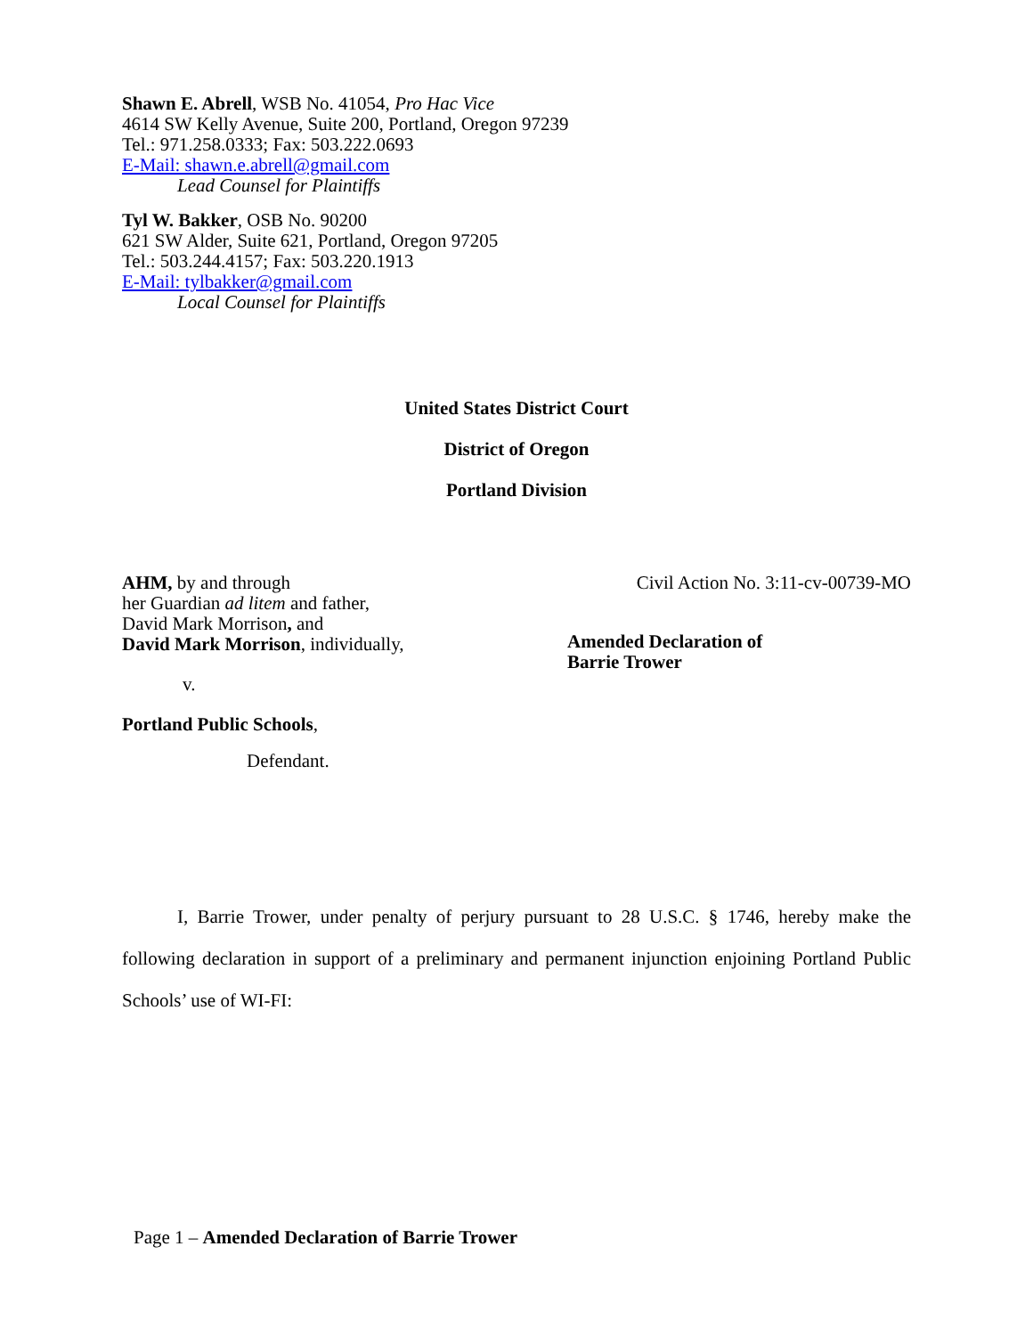Shawn E. Abrell, WSB No. 41054, Pro Hac Vice
4614 SW Kelly Avenue, Suite 200, Portland, Oregon 97239
Tel.: 971.258.0333; Fax: 503.222.0693
E-Mail: shawn.e.abrell@gmail.com
Lead Counsel for Plaintiffs
Tyl W. Bakker, OSB No. 90200
621 SW Alder, Suite 621, Portland, Oregon 97205
Tel.: 503.244.4157; Fax: 503.220.1913
E-Mail: tylbakker@gmail.com
Local Counsel for Plaintiffs
United States District Court
District of Oregon
Portland Division
AHM, by and through
her Guardian ad litem and father,
David Mark Morrison, and
David Mark Morrison, individually,
v.
Portland Public Schools,
Defendant.
Civil Action No. 3:11-cv-00739-MO
Amended Declaration of
Barrie Trower
I, Barrie Trower, under penalty of perjury pursuant to 28 U.S.C. § 1746, hereby make the following declaration in support of a preliminary and permanent injunction enjoining Portland Public Schools’ use of WI-FI:
Page 1 – Amended Declaration of Barrie Trower